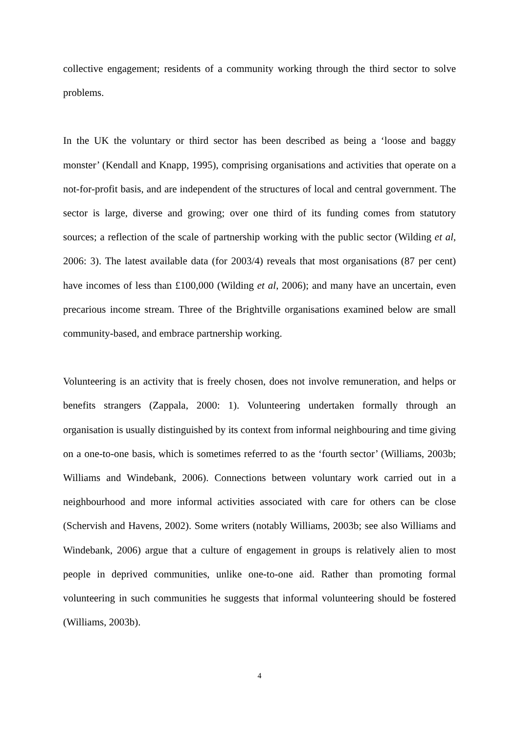collective engagement; residents of a community working through the third sector to solve problems.
In the UK the voluntary or third sector has been described as being a ‘loose and baggy monster’ (Kendall and Knapp, 1995), comprising organisations and activities that operate on a not-for-profit basis, and are independent of the structures of local and central government. The sector is large, diverse and growing; over one third of its funding comes from statutory sources; a reflection of the scale of partnership working with the public sector (Wilding et al, 2006: 3). The latest available data (for 2003/4) reveals that most organisations (87 per cent) have incomes of less than £100,000 (Wilding et al, 2006); and many have an uncertain, even precarious income stream. Three of the Brightville organisations examined below are small community-based, and embrace partnership working.
Volunteering is an activity that is freely chosen, does not involve remuneration, and helps or benefits strangers (Zappala, 2000: 1). Volunteering undertaken formally through an organisation is usually distinguished by its context from informal neighbouring and time giving on a one-to-one basis, which is sometimes referred to as the ‘fourth sector’ (Williams, 2003b; Williams and Windebank, 2006). Connections between voluntary work carried out in a neighbourhood and more informal activities associated with care for others can be close (Schervish and Havens, 2002). Some writers (notably Williams, 2003b; see also Williams and Windebank, 2006) argue that a culture of engagement in groups is relatively alien to most people in deprived communities, unlike one-to-one aid. Rather than promoting formal volunteering in such communities he suggests that informal volunteering should be fostered (Williams, 2003b).
4